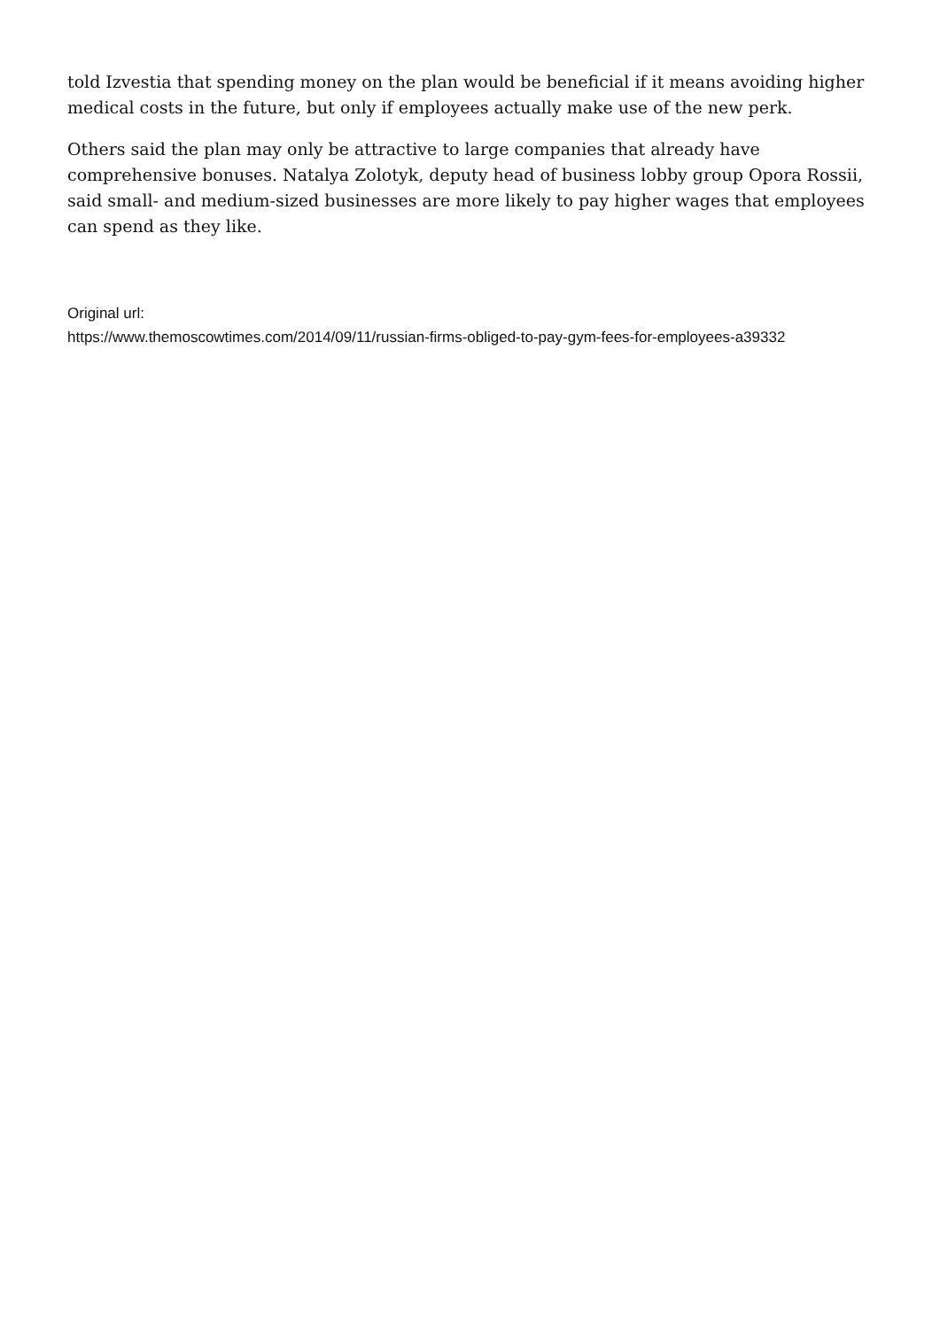told Izvestia that spending money on the plan would be beneficial if it means avoiding higher medical costs in the future, but only if employees actually make use of the new perk.
Others said the plan may only be attractive to large companies that already have comprehensive bonuses. Natalya Zolotyk, deputy head of business lobby group Opora Rossii, said small- and medium-sized businesses are more likely to pay higher wages that employees can spend as they like.
Original url:
https://www.themoscowtimes.com/2014/09/11/russian-firms-obliged-to-pay-gym-fees-for-employees-a39332